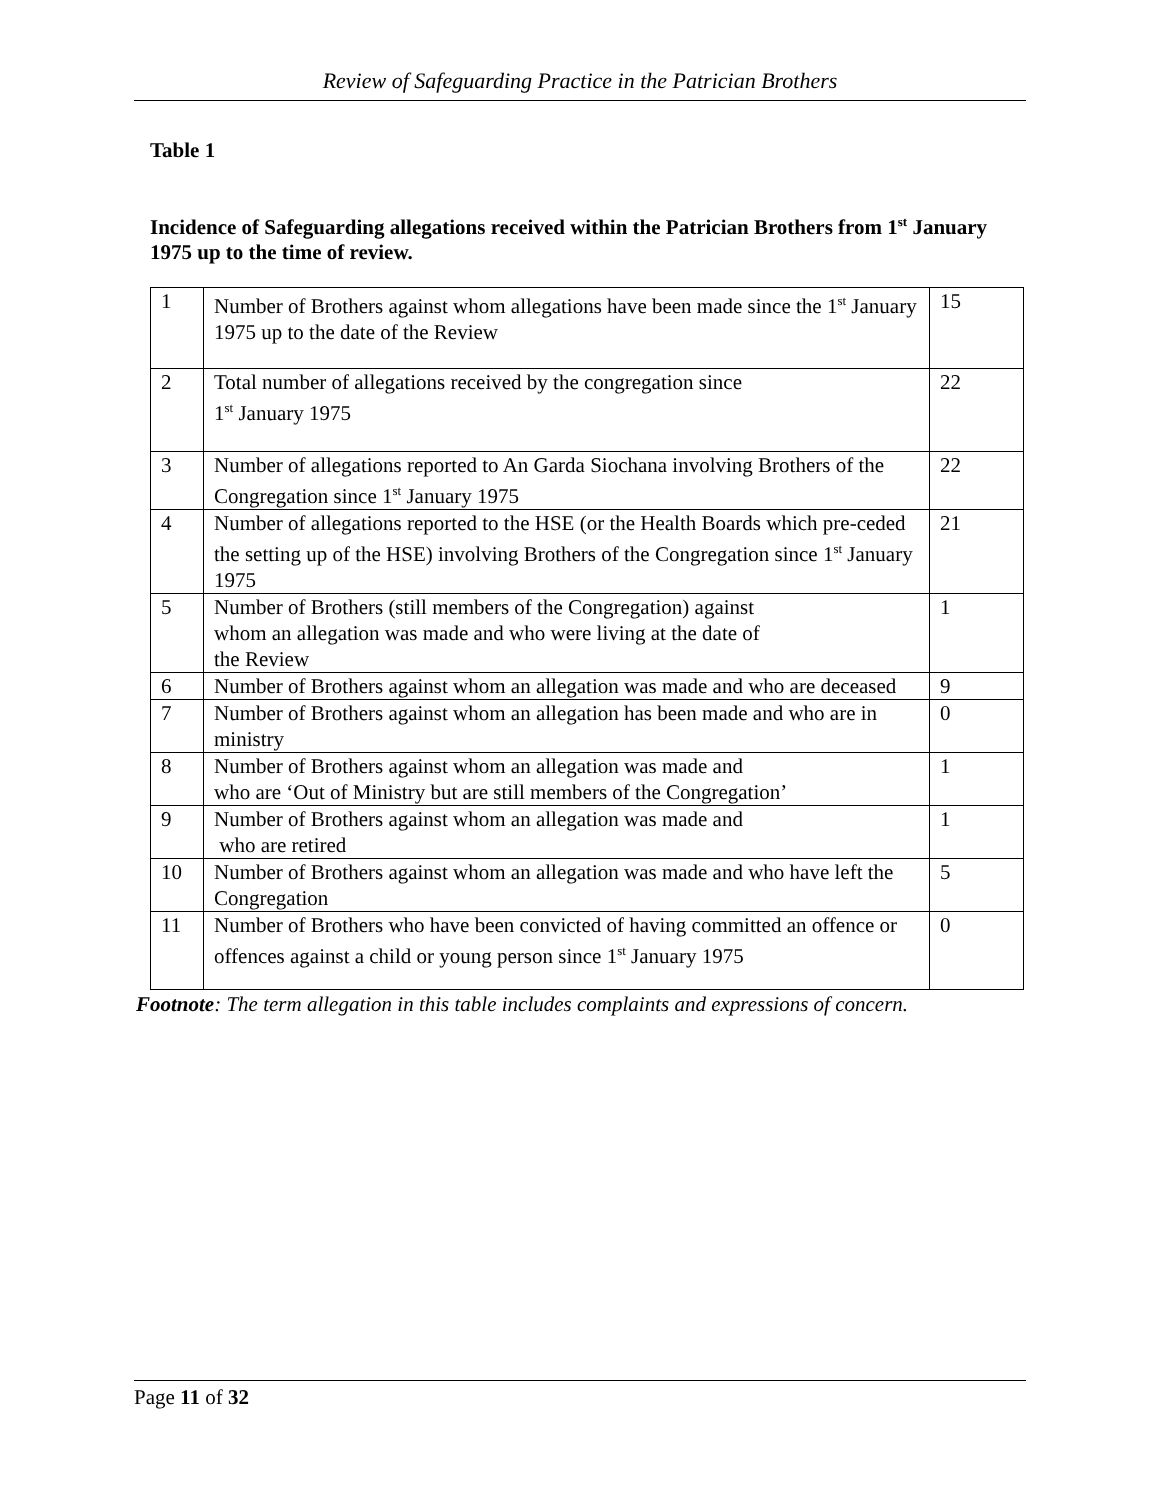Review of Safeguarding Practice in the Patrician Brothers
Table 1
Incidence of Safeguarding allegations received within the Patrician Brothers from 1<sup>st</sup> January 1975 up to the time of review.
| 1 | Number of Brothers against whom allegations have been made since the 1<sup>st</sup> January 1975 up to the date of the Review | 15 |
| 2 | Total number of allegations received by the congregation since 1<sup>st</sup> January 1975 | 22 |
| 3 | Number of allegations reported to An Garda Siochana involving Brothers of the Congregation since 1<sup>st</sup> January 1975 | 22 |
| 4 | Number of allegations reported to the HSE (or the Health Boards which pre-ceded the setting up of the HSE) involving Brothers of the Congregation since 1<sup>st</sup> January 1975 | 21 |
| 5 | Number of Brothers (still members of the Congregation) against whom an allegation was made and who were living at the date of the Review | 1 |
| 6 | Number of Brothers against whom an allegation was made and who are deceased | 9 |
| 7 | Number of Brothers against whom an allegation has been made and who are in ministry | 0 |
| 8 | Number of Brothers against whom an allegation was made and who are ‘Out of Ministry but are still members of the Congregation’ | 1 |
| 9 | Number of Brothers against whom an allegation was made and who are retired | 1 |
| 10 | Number of Brothers against whom an allegation was made and who have left the Congregation | 5 |
| 11 | Number of Brothers who have been convicted of having committed an offence or offences against a child or young person since 1<sup>st</sup> January 1975 | 0 |
Footnote: The term allegation in this table includes complaints and expressions of concern.
Page 11 of 32